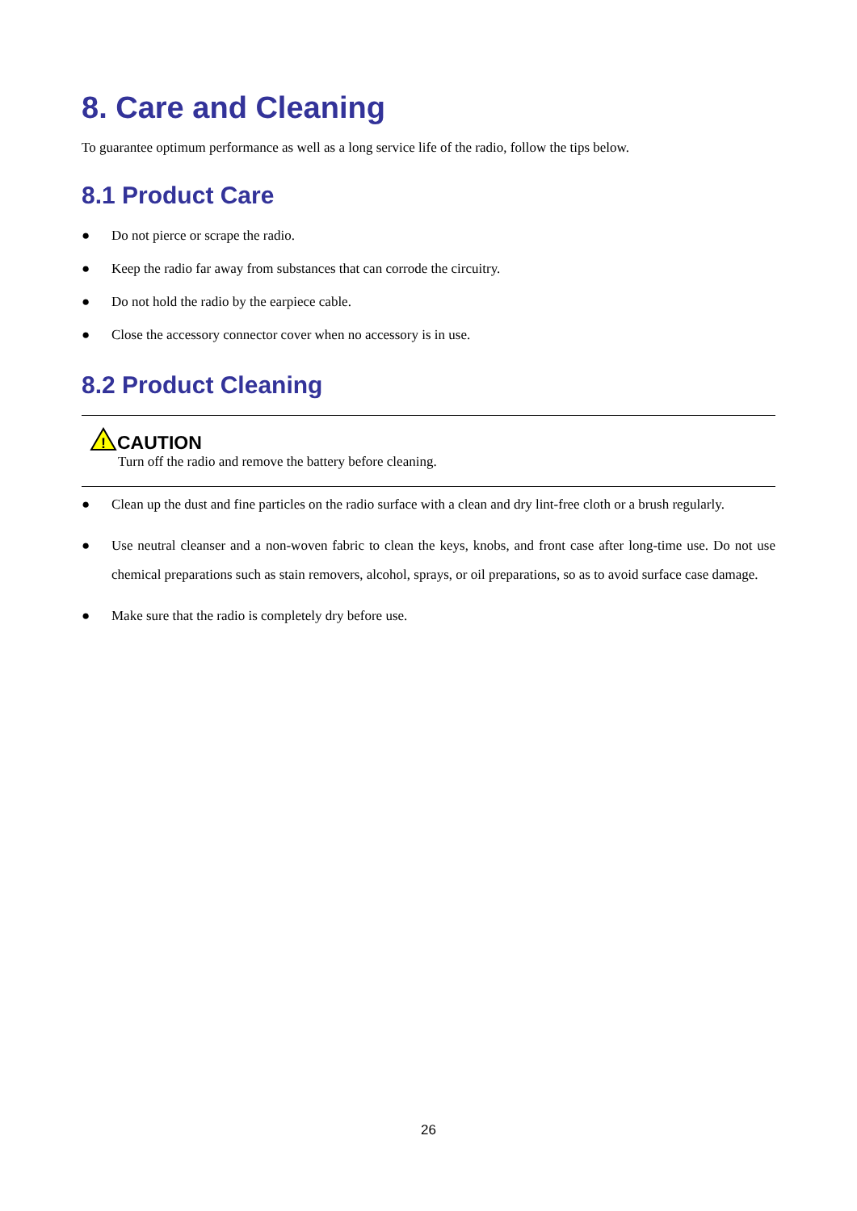8. Care and Cleaning
To guarantee optimum performance as well as a long service life of the radio, follow the tips below.
8.1 Product Care
● Do not pierce or scrape the radio.
● Keep the radio far away from substances that can corrode the circuitry.
● Do not hold the radio by the earpiece cable.
● Close the accessory connector cover when no accessory is in use.
8.2 Product Cleaning
!
CAUTION
Turn off the radio and remove the battery before cleaning.
● Clean up the dust and fine particles on the radio surface with a clean and dry lint-free cloth or a brush regularly.
● Use neutral cleanser and a non-woven fabric to clean the keys, knobs, and front case after long-time use. Do not use chemical preparations such as stain removers, alcohol, sprays, or oil preparations, so as to avoid surface case damage.
● Make sure that the radio is completely dry before use.
26